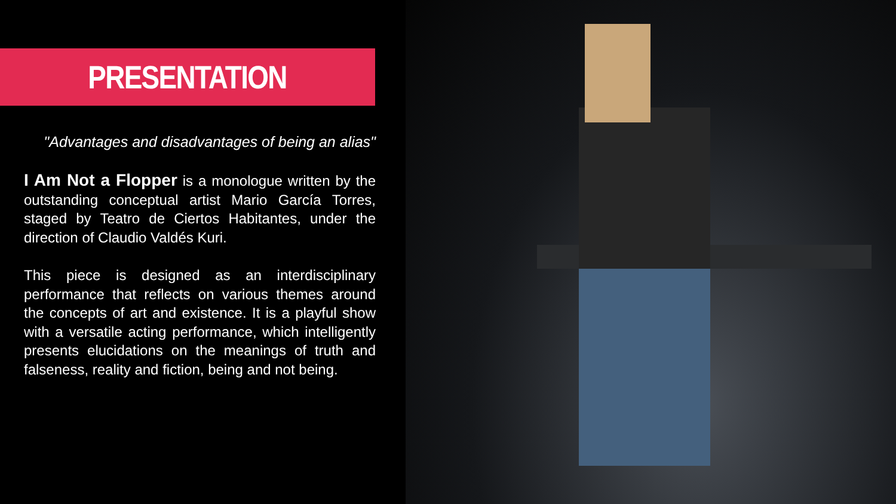PRESENTATION
"Advantages and disadvantages of being an alias"
I Am Not a Flopper is a monologue written by the outstanding conceptual artist Mario García Torres, staged by Teatro de Ciertos Habitantes, under the direction of Claudio Valdés Kuri.
This piece is designed as an interdisciplinary performance that reflects on various themes around the concepts of art and existence. It is a playful show with a versatile acting performance, which intelligently presents elucidations on the meanings of truth and falseness, reality and fiction, being and not being.